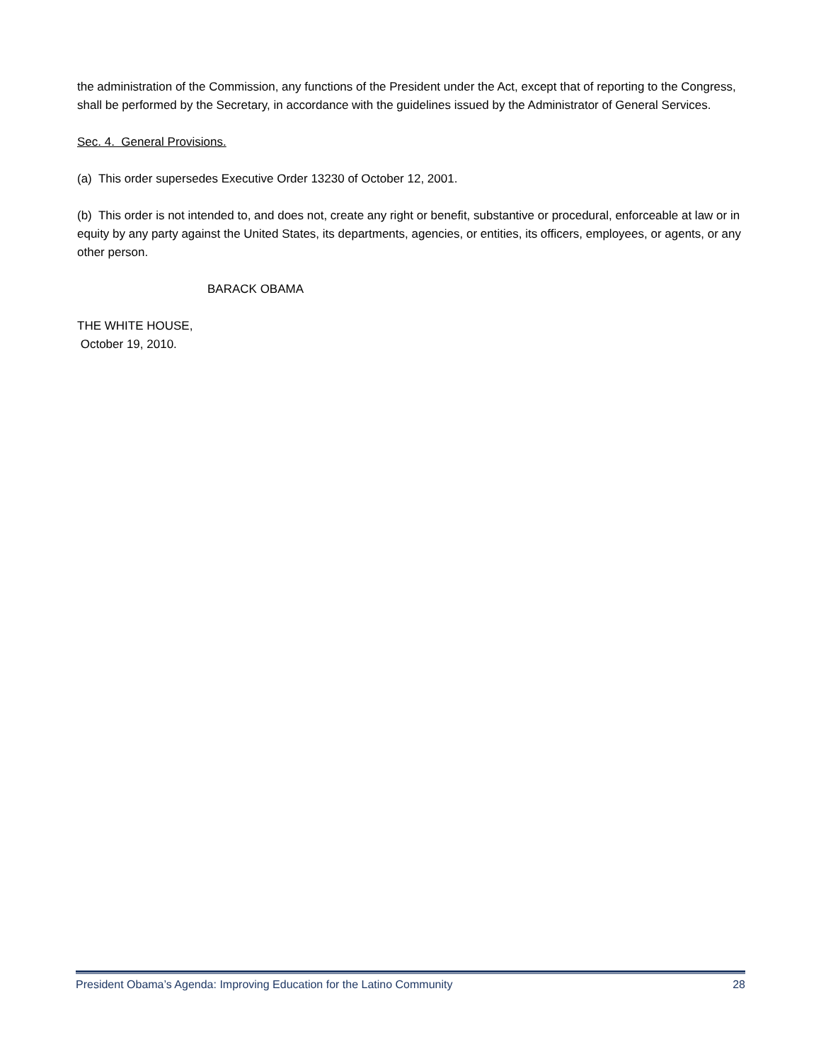the administration of the Commission, any functions of the President under the Act, except that of reporting to the Congress, shall be performed by the Secretary, in accordance with the guidelines issued by the Administrator of General Services.
Sec. 4. General Provisions.
(a) This order supersedes Executive Order 13230 of October 12, 2001.
(b) This order is not intended to, and does not, create any right or benefit, substantive or procedural, enforceable at law or in equity by any party against the United States, its departments, agencies, or entities, its officers, employees, or agents, or any other person.
BARACK OBAMA
THE WHITE HOUSE,
October 19, 2010.
President Obama’s Agenda: Improving Education for the Latino Community 28